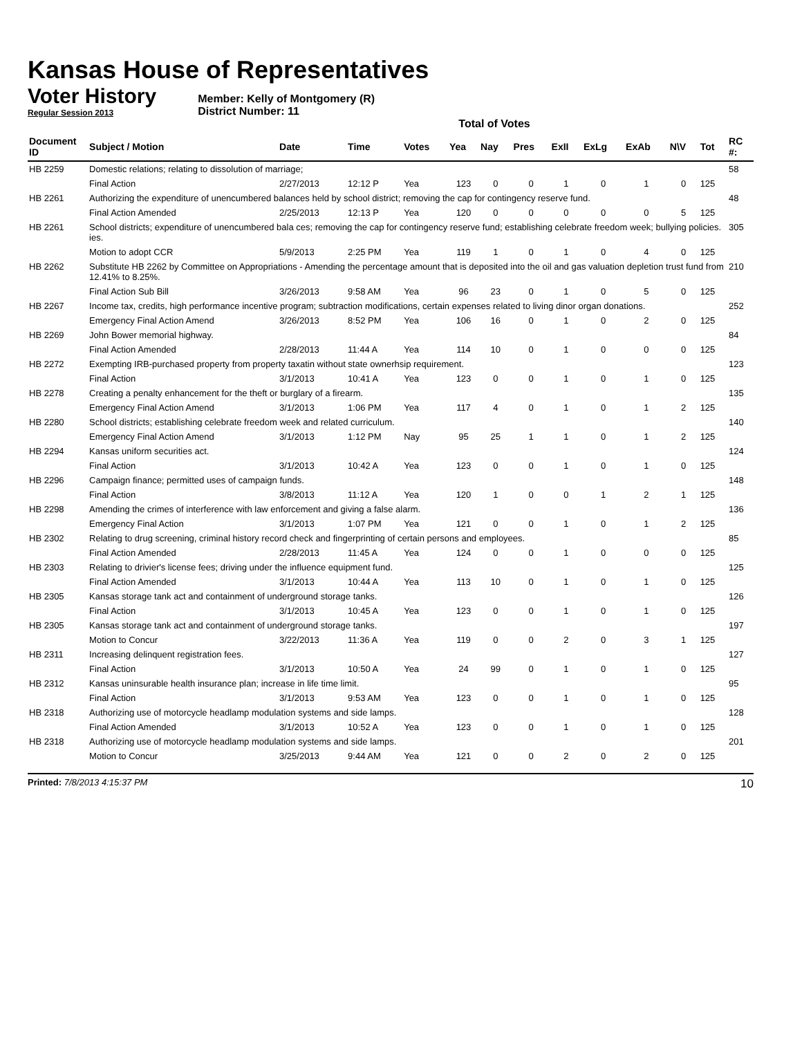Kansas House of Representatives
Voter History
Regular Session 2013
Member: Kelly of Montgomery (R)
District Number: 11
Total of Votes
| Document ID | Subject / Motion | Date | Time | Votes | Yea | Nay | Pres | ExII | ExLg | ExAb | N\V | Tot | RC #: |
| --- | --- | --- | --- | --- | --- | --- | --- | --- | --- | --- | --- | --- | --- |
| HB 2259 | Domestic relations; relating to dissolution of marriage; | | | | | | | | | | | | 58 |
| | Final Action | 2/27/2013 | 12:12 P | Yea | 123 | 0 | 0 | 1 | 0 | 1 | 0 | 125 | |
| HB 2261 | Authorizing the expenditure of unencumbered balances held by school district; removing the cap for contingency reserve fund. | | | | | | | | | | | | 48 |
| | Final Action Amended | 2/25/2013 | 12:13 P | Yea | 120 | 0 | 0 | 0 | 0 | 0 | 5 | 125 | |
| HB 2261 | School districts; expenditure of unencumbered bala ces; removing the cap for contingency reserve fund; establishing celebrate freedom week; bullying policies. ies. | | | | | | | | | | | | 305 |
| | Motion to adopt CCR | 5/9/2013 | 2:25 PM | Yea | 119 | 1 | 0 | 1 | 0 | 4 | 0 | 125 | |
| HB 2262 | Substitute HB 2262 by Committee on Appropriations - Amending the percentage amount that is deposited into the oil and gas valuation depletion trust fund from 12.41% to 8.25%. | | | | | | | | | | | | 210 |
| | Final Action Sub Bill | 3/26/2013 | 9:58 AM | Yea | 96 | 23 | 0 | 1 | 0 | 5 | 0 | 125 | |
| HB 2267 | Income tax, credits, high performance incentive program; subtraction modifications, certain expenses related to living dinor organ donations. | | | | | | | | | | | | 252 |
| | Emergency Final Action Amend | 3/26/2013 | 8:52 PM | Yea | 106 | 16 | 0 | 1 | 0 | 2 | 0 | 125 | |
| HB 2269 | John Bower memorial highway. | | | | | | | | | | | | 84 |
| | Final Action Amended | 2/28/2013 | 11:44 A | Yea | 114 | 10 | 0 | 1 | 0 | 0 | 0 | 125 | |
| HB 2272 | Exempting IRB-purchased property from property taxatin without state ownerhsip requirement. | | | | | | | | | | | | 123 |
| | Final Action | 3/1/2013 | 10:41 A | Yea | 123 | 0 | 0 | 1 | 0 | 1 | 0 | 125 | |
| HB 2278 | Creating a penalty enhancement for the theft or burglary of a firearm. | | | | | | | | | | | | 135 |
| | Emergency Final Action Amend | 3/1/2013 | 1:06 PM | Yea | 117 | 4 | 0 | 1 | 0 | 1 | 2 | 125 | |
| HB 2280 | School districts; establishing celebrate freedom week and related curriculum. | | | | | | | | | | | | 140 |
| | Emergency Final Action Amend | 3/1/2013 | 1:12 PM | Nay | 95 | 25 | 1 | 1 | 0 | 1 | 2 | 125 | |
| HB 2294 | Kansas uniform securities act. | | | | | | | | | | | | 124 |
| | Final Action | 3/1/2013 | 10:42 A | Yea | 123 | 0 | 0 | 1 | 0 | 1 | 0 | 125 | |
| HB 2296 | Campaign finance; permitted uses of campaign funds. | | | | | | | | | | | | 148 |
| | Final Action | 3/8/2013 | 11:12 A | Yea | 120 | 1 | 0 | 0 | 1 | 2 | 1 | 125 | |
| HB 2298 | Amending the crimes of interference with law enforcement and giving a false alarm. | | | | | | | | | | | | 136 |
| | Emergency Final Action | 3/1/2013 | 1:07 PM | Yea | 121 | 0 | 0 | 1 | 0 | 1 | 2 | 125 | |
| HB 2302 | Relating to drug screening, criminal history record check and fingerprinting of certain persons and employees. | | | | | | | | | | | | 85 |
| | Final Action Amended | 2/28/2013 | 11:45 A | Yea | 124 | 0 | 0 | 1 | 0 | 0 | 0 | 125 | |
| HB 2303 | Relating to drivier's license fees; driving under the influence equipment fund. | | | | | | | | | | | | 125 |
| | Final Action Amended | 3/1/2013 | 10:44 A | Yea | 113 | 10 | 0 | 1 | 0 | 1 | 0 | 125 | |
| HB 2305 | Kansas storage tank act and containment of underground storage tanks. | | | | | | | | | | | | 126 |
| | Final Action | 3/1/2013 | 10:45 A | Yea | 123 | 0 | 0 | 1 | 0 | 1 | 0 | 125 | |
| HB 2305 | Kansas storage tank act and containment of underground storage tanks. | | | | | | | | | | | | 197 |
| | Motion to Concur | 3/22/2013 | 11:36 A | Yea | 119 | 0 | 0 | 2 | 0 | 3 | 1 | 125 | |
| HB 2311 | Increasing delinquent registration fees. | | | | | | | | | | | | 127 |
| | Final Action | 3/1/2013 | 10:50 A | Yea | 24 | 99 | 0 | 1 | 0 | 1 | 0 | 125 | |
| HB 2312 | Kansas uninsurable health insurance plan; increase in life time limit. | | | | | | | | | | | | 95 |
| | Final Action | 3/1/2013 | 9:53 AM | Yea | 123 | 0 | 0 | 1 | 0 | 1 | 0 | 125 | |
| HB 2318 | Authorizing use of motorcycle headlamp modulation systems and side lamps. | | | | | | | | | | | | 128 |
| | Final Action Amended | 3/1/2013 | 10:52 A | Yea | 123 | 0 | 0 | 1 | 0 | 1 | 0 | 125 | |
| HB 2318 | Authorizing use of motorcycle headlamp modulation systems and side lamps. | | | | | | | | | | | | 201 |
| | Motion to Concur | 3/25/2013 | 9:44 AM | Yea | 121 | 0 | 0 | 2 | 0 | 2 | 0 | 125 | |
Printed: 7/8/2013 4:15:37 PM 10